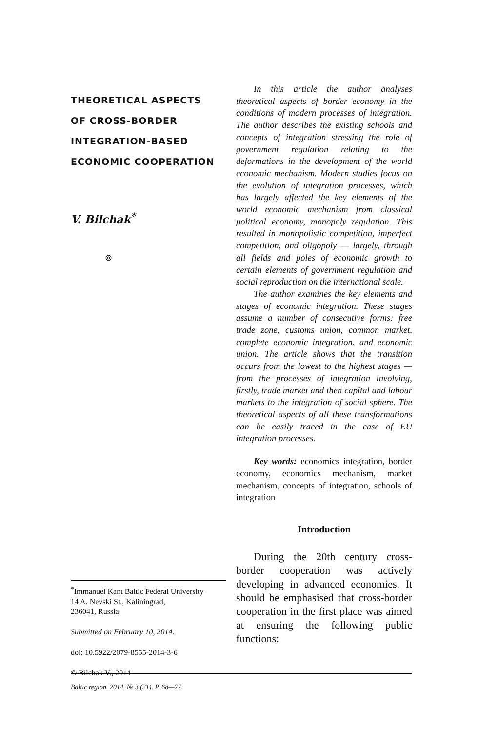THEORETICAL ASPECTS
OF CROSS-BORDER
INTEGRATION-BASED
ECONOMIC COOPERATION
V. Bilchak<sup>*</sup>
⊚
<sup>*</sup> Immanuel Kant Baltic Federal University
14 A. Nevski St., Kaliningrad,
236041, Russia.
Submitted on February 10, 2014.
doi: 10.5922/2079-8555-2014-3-6
© Bilchak V., 2014
In this article the author analyses theoretical aspects of border economy in the conditions of modern processes of integration. The author describes the existing schools and concepts of integration stressing the role of government regulation relating to the deformations in the development of the world economic mechanism. Modern studies focus on the evolution of integration processes, which has largely affected the key elements of the world economic mechanism from classical political economy, monopoly regulation. This resulted in monopolistic competition, imperfect competition, and oligopoly — largely, through all fields and poles of economic growth to certain elements of government regulation and social reproduction on the international scale.
The author examines the key elements and stages of economic integration. These stages assume a number of consecutive forms: free trade zone, customs union, common market, complete economic integration, and economic union. The article shows that the transition occurs from the lowest to the highest stages — from the processes of integration involving, firstly, trade market and then capital and labour markets to the integration of social sphere. The theoretical aspects of all these transformations can be easily traced in the case of EU integration processes.
Key words: economics integration, border economy, economics mechanism, market mechanism, concepts of integration, schools of integration
Introduction
During the 20th century cross-border cooperation was actively developing in advanced economies. It should be emphasised that cross-border cooperation in the first place was aimed at ensuring the following public functions:
Baltic region. 2014. № 3 (21). P. 68—77.